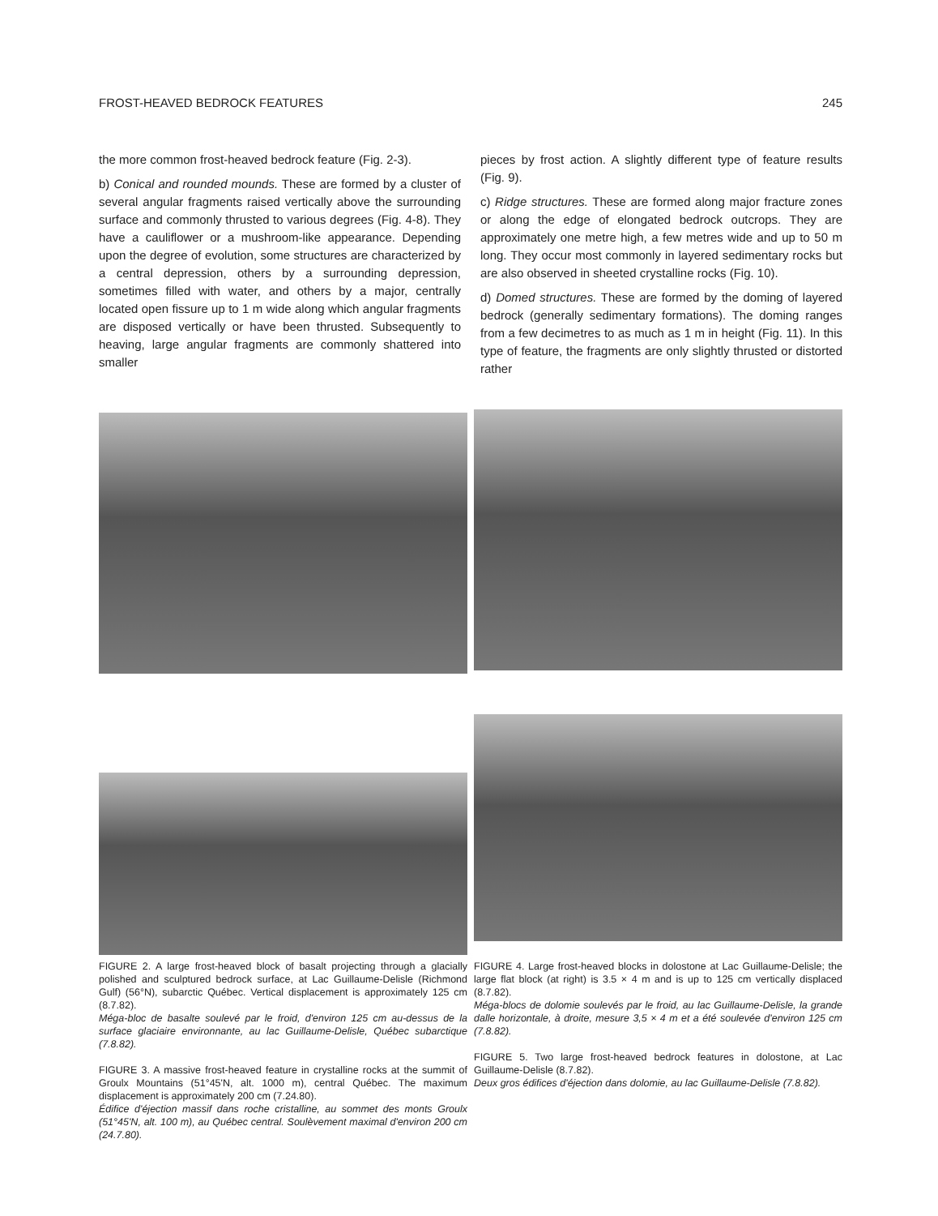FROST-HEAVED BEDROCK FEATURES 245
the more common frost-heaved bedrock feature (Fig. 2-3).
b) Conical and rounded mounds. These are formed by a cluster of several angular fragments raised vertically above the surrounding surface and commonly thrusted to various degrees (Fig. 4-8). They have a cauliflower or a mushroom-like appearance. Depending upon the degree of evolution, some structures are characterized by a central depression, others by a surrounding depression, sometimes filled with water, and others by a major, centrally located open fissure up to 1 m wide along which angular fragments are disposed vertically or have been thrusted. Subsequently to heaving, large angular fragments are commonly shattered into smaller
pieces by frost action. A slightly different type of feature results (Fig. 9).
c) Ridge structures. These are formed along major fracture zones or along the edge of elongated bedrock outcrops. They are approximately one metre high, a few metres wide and up to 50 m long. They occur most commonly in layered sedimentary rocks but are also observed in sheeted crystalline rocks (Fig. 10).
d) Domed structures. These are formed by the doming of layered bedrock (generally sedimentary formations). The doming ranges from a few decimetres to as much as 1 m in height (Fig. 11). In this type of feature, the fragments are only slightly thrusted or distorted rather
FIGURE 2. A large frost-heaved block of basalt projecting through a glacially polished and sculptured bedrock surface, at Lac Guillaume-Delisle (Richmond Gulf) (56°N), subarctic Québec. Vertical displacement is approximately 125 cm (8.7.82).
Méga-bloc de basalte soulevé par le froid, d'environ 125 cm au-dessus de la surface glaciaire environnante, au lac Guillaume-Delisle, Québec subarctique (7.8.82).
FIGURE 3. A massive frost-heaved feature in crystalline rocks at the summit of Groulx Mountains (51°45'N, alt. 1000 m), central Québec. The maximum displacement is approximately 200 cm (7.24.80).
Édifice d'éjection massif dans roche cristalline, au sommet des monts Groulx (51°45'N, alt. 100 m), au Québec central. Soulèvement maximal d'environ 200 cm (24.7.80).
FIGURE 4. Large frost-heaved blocks in dolostone at Lac Guillaume-Delisle; the large flat block (at right) is 3.5 × 4 m and is up to 125 cm vertically displaced (8.7.82).
Méga-blocs de dolomie soulevés par le froid, au lac Guillaume-Delisle, la grande dalle horizontale, à droite, mesure 3,5 × 4 m et a été soulevée d'environ 125 cm (7.8.82).
FIGURE 5. Two large frost-heaved bedrock features in dolostone, at Lac Guillaume-Delisle (8.7.82).
Deux gros édifices d'éjection dans dolomie, au lac Guillaume-Delisle (7.8.82).